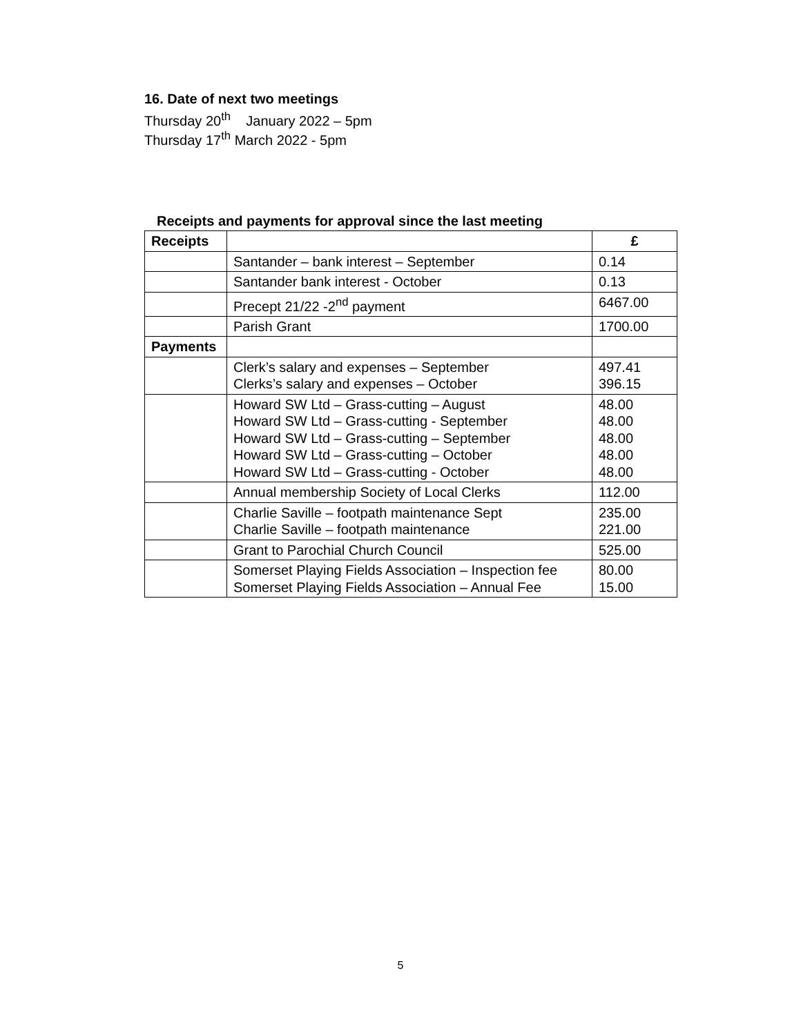16. Date of next two meetings
Thursday 20<sup>th</sup> January 2022 – 5pm
Thursday 17<sup>th</sup> March 2022 - 5pm
Receipts and payments for approval since the last meeting
| Receipts | | £ |
| | Santander – bank interest – September | 0.14 |
| | Santander bank interest - October | 0.13 |
| | Precept 21/22 -2<sup>nd</sup> payment | 6467.00 |
| | Parish Grant | 1700.00 |
| Payments | | |
| | Clerk’s salary and expenses – September Clerks’s salary and expenses – October | 497.41 396.15 |
| | Howard SW Ltd – Grass-cutting – August Howard SW Ltd – Grass-cutting - September Howard SW Ltd – Grass-cutting – September Howard SW Ltd – Grass-cutting – October Howard SW Ltd – Grass-cutting - October | 48.00 48.00 48.00 48.00 48.00 |
| | Annual membership Society of Local Clerks | 112.00 |
| | Charlie Saville – footpath maintenance Sept Charlie Saville – footpath maintenance | 235.00 221.00 |
| | Grant to Parochial Church Council | 525.00 |
| | Somerset Playing Fields Association – Inspection fee Somerset Playing Fields Association – Annual Fee | 80.00 15.00 |
5